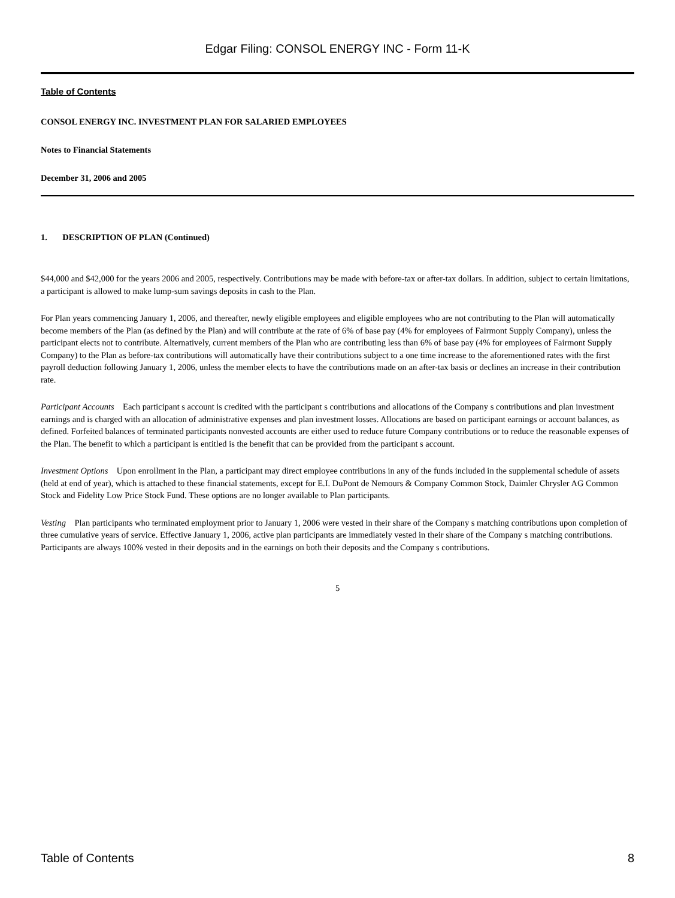Edgar Filing: CONSOL ENERGY INC - Form 11-K
Table of Contents
CONSOL ENERGY INC. INVESTMENT PLAN FOR SALARIED EMPLOYEES
Notes to Financial Statements
December 31, 2006 and 2005
1. DESCRIPTION OF PLAN (Continued)
$44,000 and $42,000 for the years 2006 and 2005, respectively. Contributions may be made with before-tax or after-tax dollars. In addition, subject to certain limitations, a participant is allowed to make lump-sum savings deposits in cash to the Plan.
For Plan years commencing January 1, 2006, and thereafter, newly eligible employees and eligible employees who are not contributing to the Plan will automatically become members of the Plan (as defined by the Plan) and will contribute at the rate of 6% of base pay (4% for employees of Fairmont Supply Company), unless the participant elects not to contribute. Alternatively, current members of the Plan who are contributing less than 6% of base pay (4% for employees of Fairmont Supply Company) to the Plan as before-tax contributions will automatically have their contributions subject to a one time increase to the aforementioned rates with the first payroll deduction following January 1, 2006, unless the member elects to have the contributions made on an after-tax basis or declines an increase in their contribution rate.
Participant Accounts Each participant s account is credited with the participant s contributions and allocations of the Company s contributions and plan investment earnings and is charged with an allocation of administrative expenses and plan investment losses. Allocations are based on participant earnings or account balances, as defined. Forfeited balances of terminated participants nonvested accounts are either used to reduce future Company contributions or to reduce the reasonable expenses of the Plan. The benefit to which a participant is entitled is the benefit that can be provided from the participant s account.
Investment Options Upon enrollment in the Plan, a participant may direct employee contributions in any of the funds included in the supplemental schedule of assets (held at end of year), which is attached to these financial statements, except for E.I. DuPont de Nemours & Company Common Stock, Daimler Chrysler AG Common Stock and Fidelity Low Price Stock Fund. These options are no longer available to Plan participants.
Vesting Plan participants who terminated employment prior to January 1, 2006 were vested in their share of the Company s matching contributions upon completion of three cumulative years of service. Effective January 1, 2006, active plan participants are immediately vested in their share of the Company s matching contributions. Participants are always 100% vested in their deposits and in the earnings on both their deposits and the Company s contributions.
5
Table of Contents 8